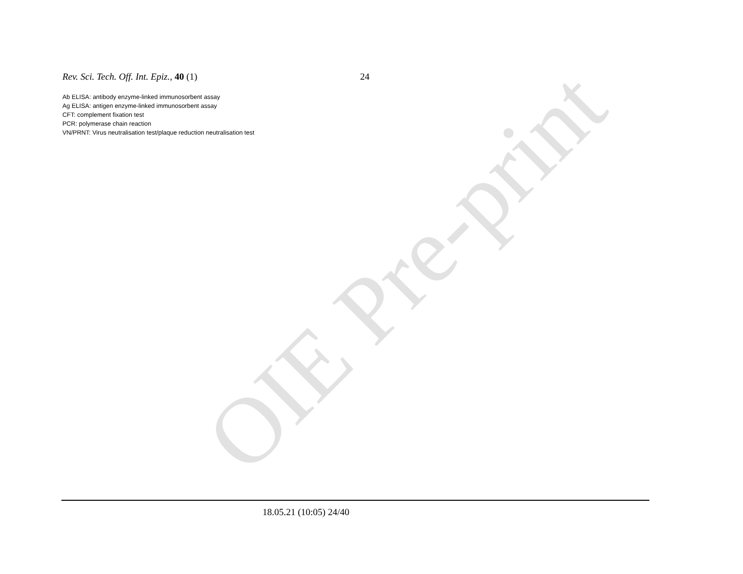Rev. Sci. Tech. Off. Int. Epiz., 40 (1) 24
Ab ELISA: antibody enzyme-linked immunosorbent assay
Ag ELISA: antigen enzyme-linked immunosorbent assay
CFT: complement fixation test
PCR: polymerase chain reaction
VN/PRNT: Virus neutralisation test/plaque reduction neutralisation test
OIE Pre-print
18.05.21 (10:05) 24/40